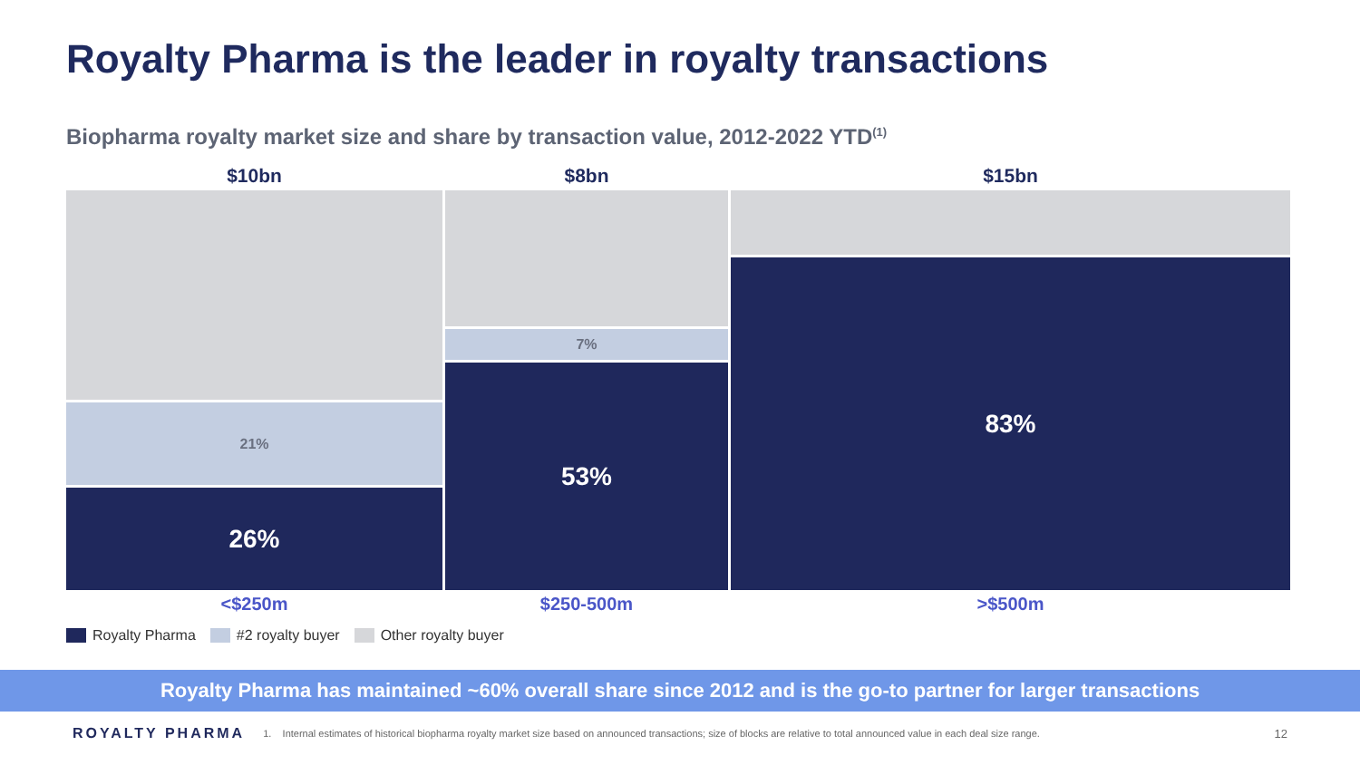Royalty Pharma is the leader in royalty transactions
Biopharma royalty market size and share by transaction value, 2012-2022 YTD<sup>(1)</sup>
$10bn
21%
26%
<$250m
$8bn
7%
53%
$250-500m
$15bn
83%
>$500m
Royalty Pharma #2 royalty buyer Other royalty buyer
Royalty Pharma has maintained ~60% overall share since 2012 and is the go-to partner for larger transactions
ROYALTY PHARMA 1. Internal estimates of historical biopharma royalty market size based on announced transactions; size of blocks are relative to total announced value in each deal size range. 12